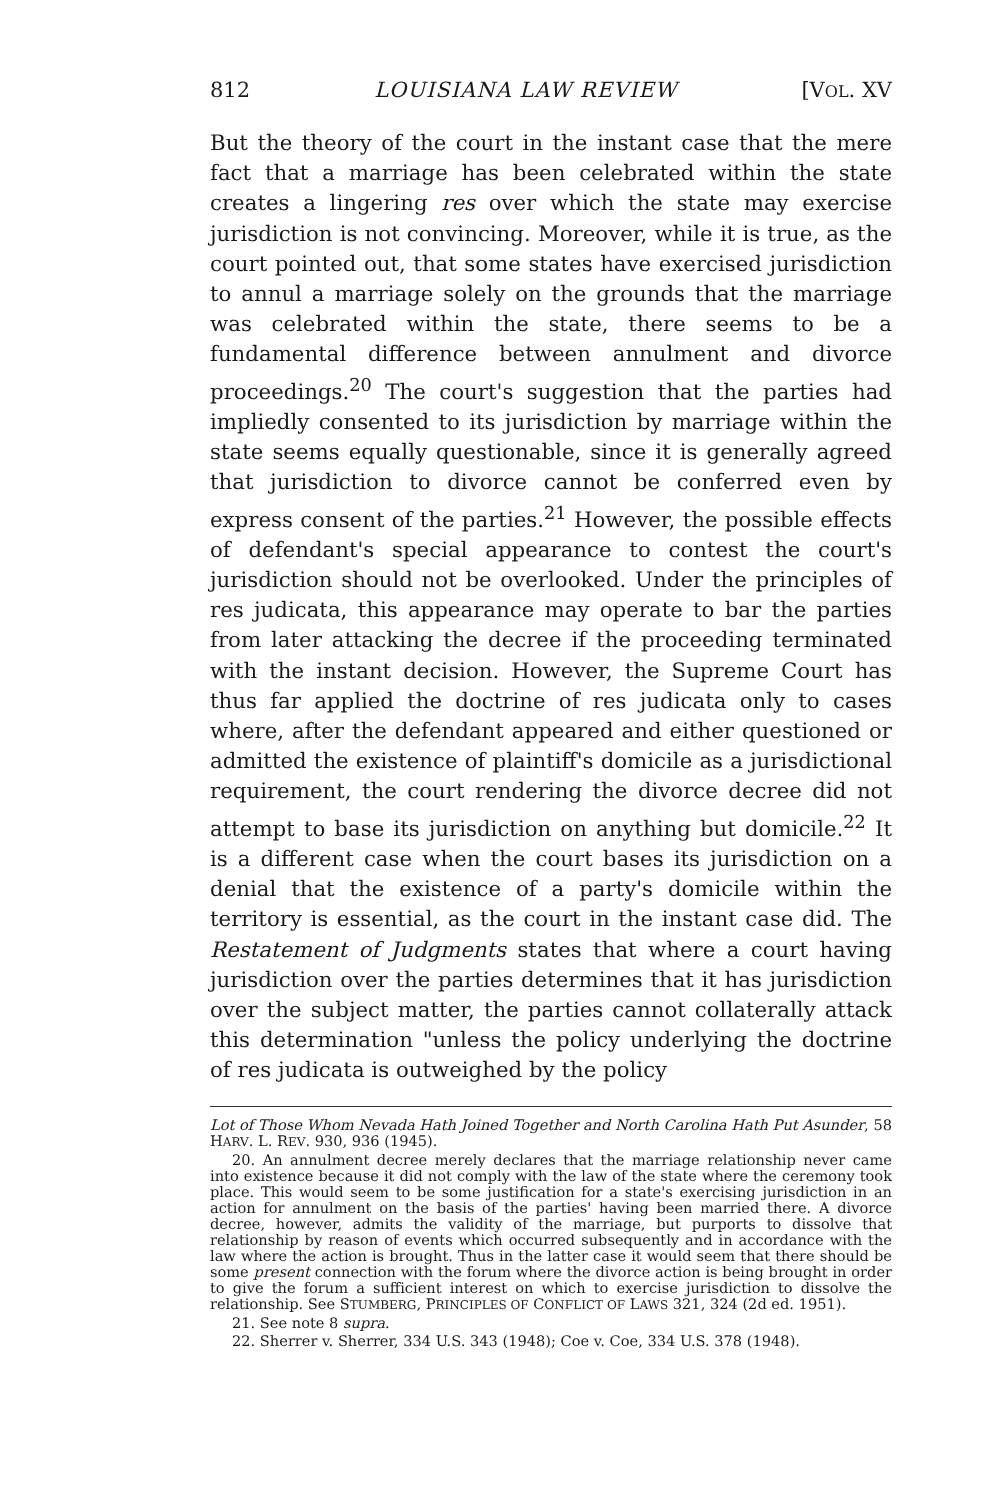812 LOUISIANA LAW REVIEW [VOL. XV
But the theory of the court in the instant case that the mere fact that a marriage has been celebrated within the state creates a lingering res over which the state may exercise jurisdiction is not convincing. Moreover, while it is true, as the court pointed out, that some states have exercised jurisdiction to annul a marriage solely on the grounds that the marriage was celebrated within the state, there seems to be a fundamental difference between annulment and divorce proceedings.<sup>20</sup> The court's suggestion that the parties had impliedly consented to its jurisdiction by marriage within the state seems equally questionable, since it is generally agreed that jurisdiction to divorce cannot be conferred even by express consent of the parties.<sup>21</sup> However, the possible effects of defendant's special appearance to contest the court's jurisdiction should not be overlooked. Under the principles of res judicata, this appearance may operate to bar the parties from later attacking the decree if the proceeding terminated with the instant decision. However, the Supreme Court has thus far applied the doctrine of res judicata only to cases where, after the defendant appeared and either questioned or admitted the existence of plaintiff's domicile as a jurisdictional requirement, the court rendering the divorce decree did not attempt to base its jurisdiction on anything but domicile.<sup>22</sup> It is a different case when the court bases its jurisdiction on a denial that the existence of a party's domicile within the territory is essential, as the court in the instant case did. The Restatement of Judgments states that where a court having jurisdiction over the parties determines that it has jurisdiction over the subject matter, the parties cannot collaterally attack this determination "unless the policy underlying the doctrine of res judicata is outweighed by the policy
Lot of Those Whom Nevada Hath Joined Together and North Carolina Hath Put Asunder, 58 HARV. L. REV. 930, 936 (1945).
20. An annulment decree merely declares that the marriage relationship never came into existence because it did not comply with the law of the state where the ceremony took place. This would seem to be some justification for a state's exercising jurisdiction in an action for annulment on the basis of the parties' having been married there. A divorce decree, however, admits the validity of the marriage, but purports to dissolve that relationship by reason of events which occurred subsequently and in accordance with the law where the action is brought. Thus in the latter case it would seem that there should be some present connection with the forum where the divorce action is being brought in order to give the forum a sufficient interest on which to exercise jurisdiction to dissolve the relationship. See STUMBERG, PRINCIPLES OF CONFLICT OF LAWS 321, 324 (2d ed. 1951).
21. See note 8 supra.
22. Sherrer v. Sherrer, 334 U.S. 343 (1948); Coe v. Coe, 334 U.S. 378 (1948).